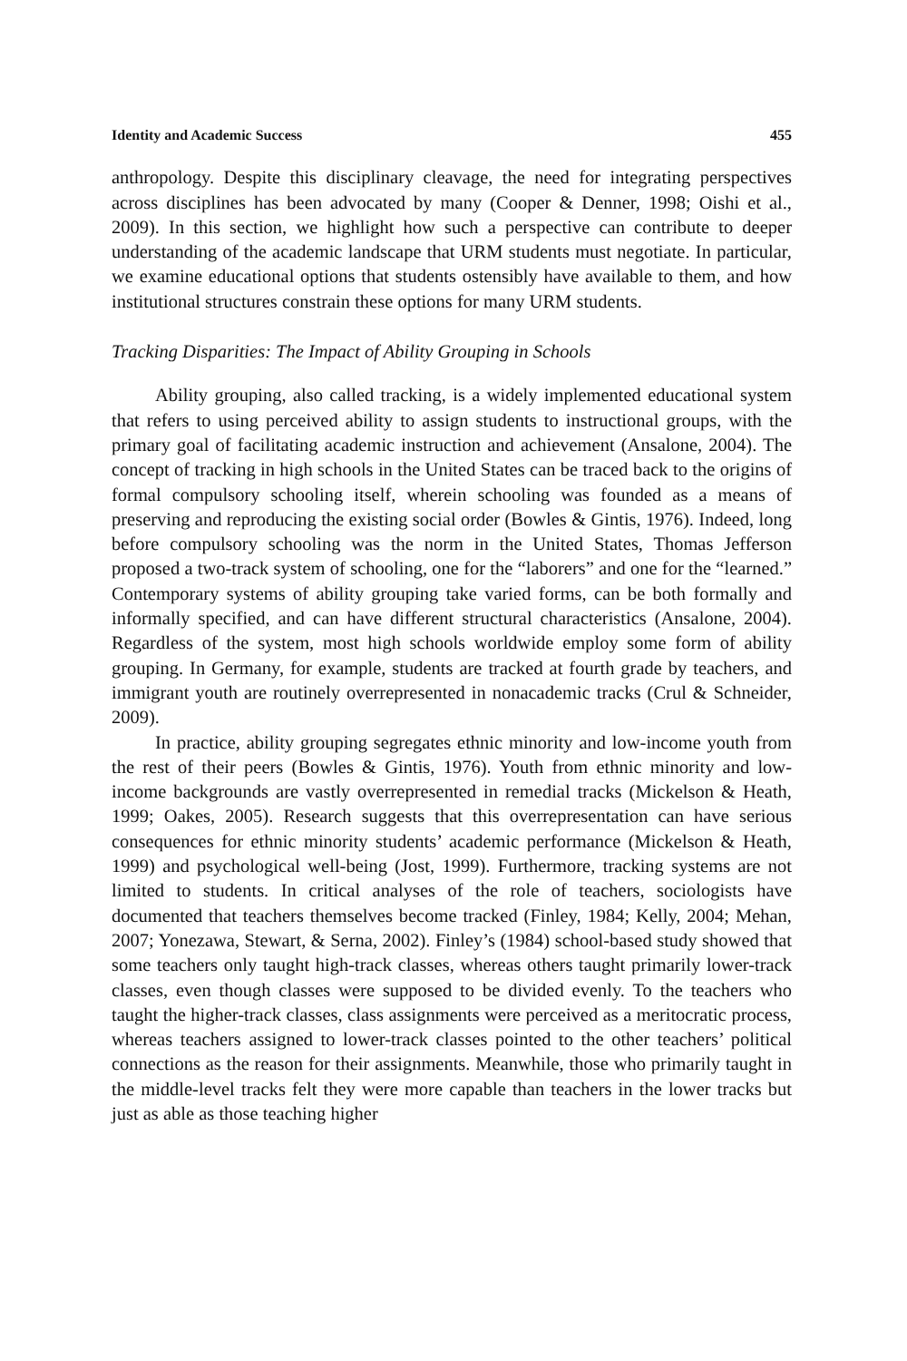Identity and Academic Success 455
anthropology. Despite this disciplinary cleavage, the need for integrating perspectives across disciplines has been advocated by many (Cooper & Denner, 1998; Oishi et al., 2009). In this section, we highlight how such a perspective can contribute to deeper understanding of the academic landscape that URM students must negotiate. In particular, we examine educational options that students ostensibly have available to them, and how institutional structures constrain these options for many URM students.
Tracking Disparities: The Impact of Ability Grouping in Schools
Ability grouping, also called tracking, is a widely implemented educational system that refers to using perceived ability to assign students to instructional groups, with the primary goal of facilitating academic instruction and achievement (Ansalone, 2004). The concept of tracking in high schools in the United States can be traced back to the origins of formal compulsory schooling itself, wherein schooling was founded as a means of preserving and reproducing the existing social order (Bowles & Gintis, 1976). Indeed, long before compulsory schooling was the norm in the United States, Thomas Jefferson proposed a two-track system of schooling, one for the “laborers” and one for the “learned.” Contemporary systems of ability grouping take varied forms, can be both formally and informally specified, and can have different structural characteristics (Ansalone, 2004). Regardless of the system, most high schools worldwide employ some form of ability grouping. In Germany, for example, students are tracked at fourth grade by teachers, and immigrant youth are routinely overrepresented in nonacademic tracks (Crul & Schneider, 2009).
In practice, ability grouping segregates ethnic minority and low-income youth from the rest of their peers (Bowles & Gintis, 1976). Youth from ethnic minority and low-income backgrounds are vastly overrepresented in remedial tracks (Mickelson & Heath, 1999; Oakes, 2005). Research suggests that this overrepresentation can have serious consequences for ethnic minority students’ academic performance (Mickelson & Heath, 1999) and psychological well-being (Jost, 1999). Furthermore, tracking systems are not limited to students. In critical analyses of the role of teachers, sociologists have documented that teachers themselves become tracked (Finley, 1984; Kelly, 2004; Mehan, 2007; Yonezawa, Stewart, & Serna, 2002). Finley’s (1984) school-based study showed that some teachers only taught high-track classes, whereas others taught primarily lower-track classes, even though classes were supposed to be divided evenly. To the teachers who taught the higher-track classes, class assignments were perceived as a meritocratic process, whereas teachers assigned to lower-track classes pointed to the other teachers’ political connections as the reason for their assignments. Meanwhile, those who primarily taught in the middle-level tracks felt they were more capable than teachers in the lower tracks but just as able as those teaching higher